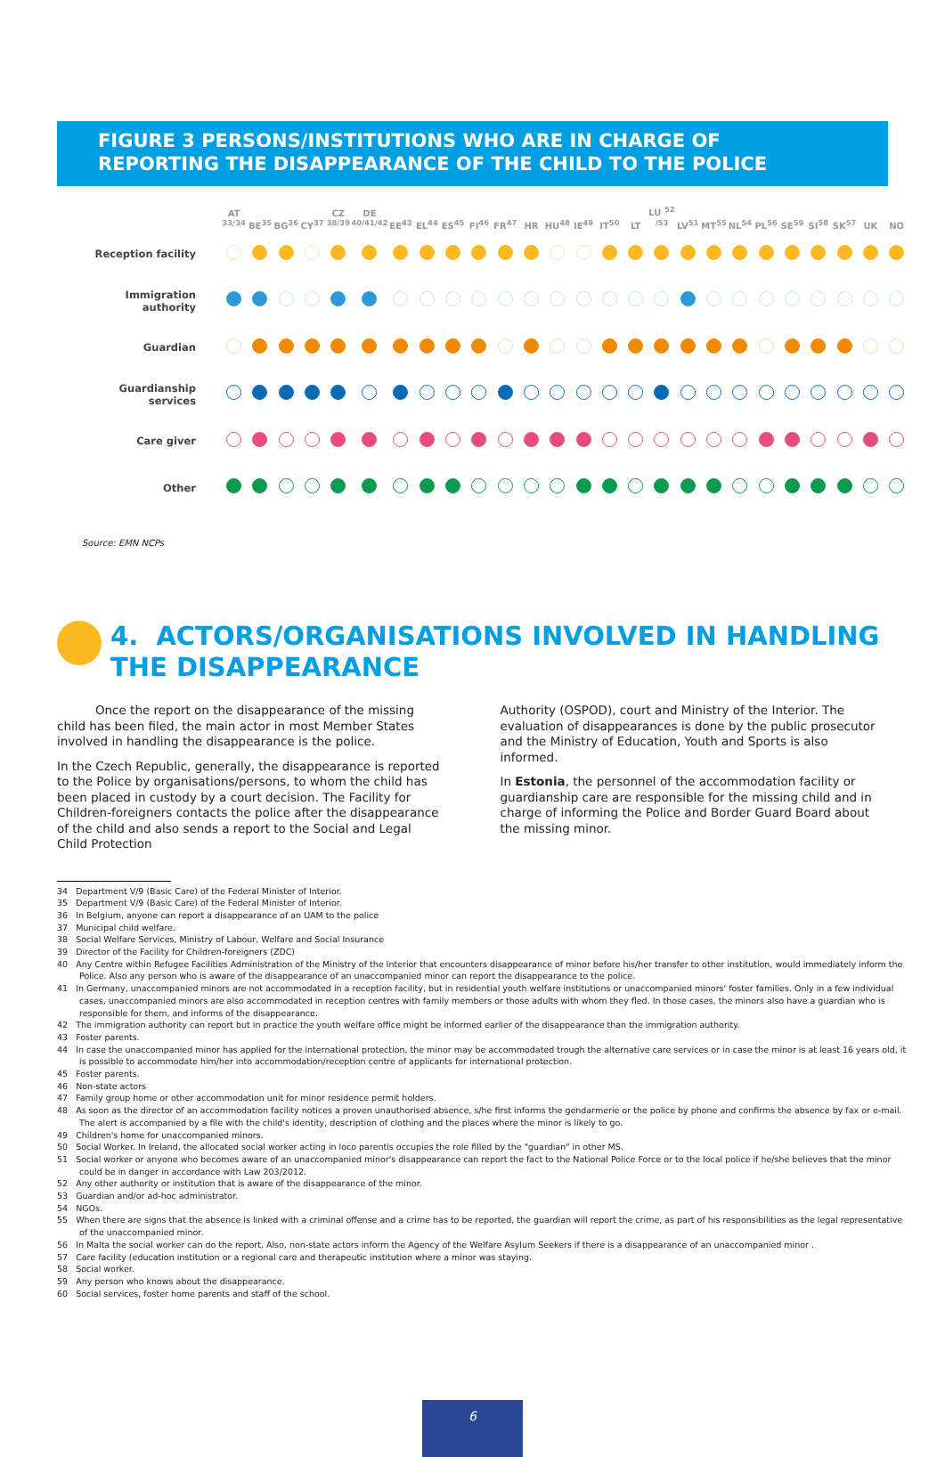FIGURE 3 PERSONS/INSTITUTIONS WHO ARE IN CHARGE OF REPORTING THE DISAPPEARANCE OF THE CHILD TO THE POLICE
| | AT <sup>33/34</sup> | BE<sup>35</sup> | BG<sup>36</sup> | CY<sup>37</sup> | CZ <sup>38/39</sup> | DE <sup>40/41/42</sup> | EE<sup>43</sup> | EL<sup>44</sup> | ES<sup>45</sup> | FI<sup>46</sup> | FR<sup>47</sup> | HR | HU<sup>48</sup> | IE<sup>49</sup> | IT<sup>50</sup> | LT | LU <sup>52 /53</sup> | LV<sup>51</sup> | MT<sup>55</sup> | NL<sup>54</sup> | PL<sup>56</sup> | SE<sup>59</sup> | SI<sup>58</sup> | SK<sup>57</sup> | UK | NO |
| Reception facility | | | | | | | | | | | | | | | | | | | | | | | | | | |
| Immigration authority | | | | | | | | | | | | | | | | | | | | | | | | | | |
| Guardian | | | | | | | | | | | | | | | | | | | | | | | | | | |
| Guardianship services | | | | | | | | | | | | | | | | | | | | | | | | | | |
| Care giver | | | | | | | | | | | | | | | | | | | | | | | | | | |
| Other | | | | | | | | | | | | | | | | | | | | | | | | | | |
Source: EMN NCPs
4. ACTORS/ORGANISATIONS INVOLVED IN HANDLING THE DISAPPEARANCE
Once the report on the disappearance of the missing child has been filed, the main actor in most Member States involved in handling the disappearance is the police.
In the Czech Republic, generally, the disappearance is reported to the Police by organisations/persons, to whom the child has been placed in custody by a court decision. The Facility for Children-foreigners contacts the police after the disappearance of the child and also sends a report to the Social and Legal Child Protection
Authority (OSPOD), court and Ministry of the Interior. The evaluation of disappearances is done by the public prosecutor and the Ministry of Education, Youth and Sports is also informed.
In Estonia, the personnel of the accommodation facility or guardianship care are responsible for the missing child and in charge of informing the Police and Border Guard Board about the missing minor.
34 Department V/9 (Basic Care) of the Federal Minister of Interior.
35 Department V/9 (Basic Care) of the Federal Minister of Interior.
36 In Belgium, anyone can report a disappearance of an UAM to the police
37 Municipal child welfare.
38 Social Welfare Services, Ministry of Labour, Welfare and Social Insurance
39 Director of the Facility for Children-foreigners (ZDC)
40 Any Centre within Refugee Facilities Administration of the Ministry of the Interior that encounters disappearance of minor before his/her transfer to other institution, would immediately inform the Police. Also any person who is aware of the disappearance of an unaccompanied minor can report the disappearance to the police.
41 In Germany, unaccompanied minors are not accommodated in a reception facility, but in residential youth welfare institutions or unaccompanied minors' foster families. Only in a few individual cases, unaccompanied minors are also accommodated in reception centres with family members or those adults with whom they fled. In those cases, the minors also have a guardian who is responsible for them, and informs of the disappearance.
42 The immigration authority can report but in practice the youth welfare office might be informed earlier of the disappearance than the immigration authority.
43 Foster parents.
44 In case the unaccompanied minor has applied for the international protection, the minor may be accommodated trough the alternative care services or in case the minor is at least 16 years old, it is possible to accommodate him/her into accommodation/reception centre of applicants for international protection.
45 Foster parents.
46 Non-state actors
47 Family group home or other accommodation unit for minor residence permit holders.
48 As soon as the director of an accommodation facility notices a proven unauthorised absence, s/he first informs the gendarmerie or the police by phone and confirms the absence by fax or e-mail. The alert is accompanied by a file with the child's identity, description of clothing and the places where the minor is likely to go.
49 Children's home for unaccompanied minors.
50 Social Worker. In Ireland, the allocated social worker acting in loco parentis occupies the role filled by the "guardian" in other MS.
51 Social worker or anyone who becomes aware of an unaccompanied minor's disappearance can report the fact to the National Police Force or to the local police if he/she believes that the minor could be in danger in accordance with Law 203/2012.
52 Any other authority or institution that is aware of the disappearance of the minor.
53 Guardian and/or ad-hoc administrator.
54 NGOs.
55 When there are signs that the absence is linked with a criminal offense and a crime has to be reported, the guardian will report the crime, as part of his responsibilities as the legal representative of the unaccompanied minor.
56 In Malta the social worker can do the report. Also, non-state actors inform the Agency of the Welfare Asylum Seekers if there is a disappearance of an unaccompanied minor .
57 Care facility (education institution or a regional care and therapeutic institution where a minor was staying.
58 Social worker.
59 Any person who knows about the disappearance.
60 Social services, foster home parents and staff of the school.
6